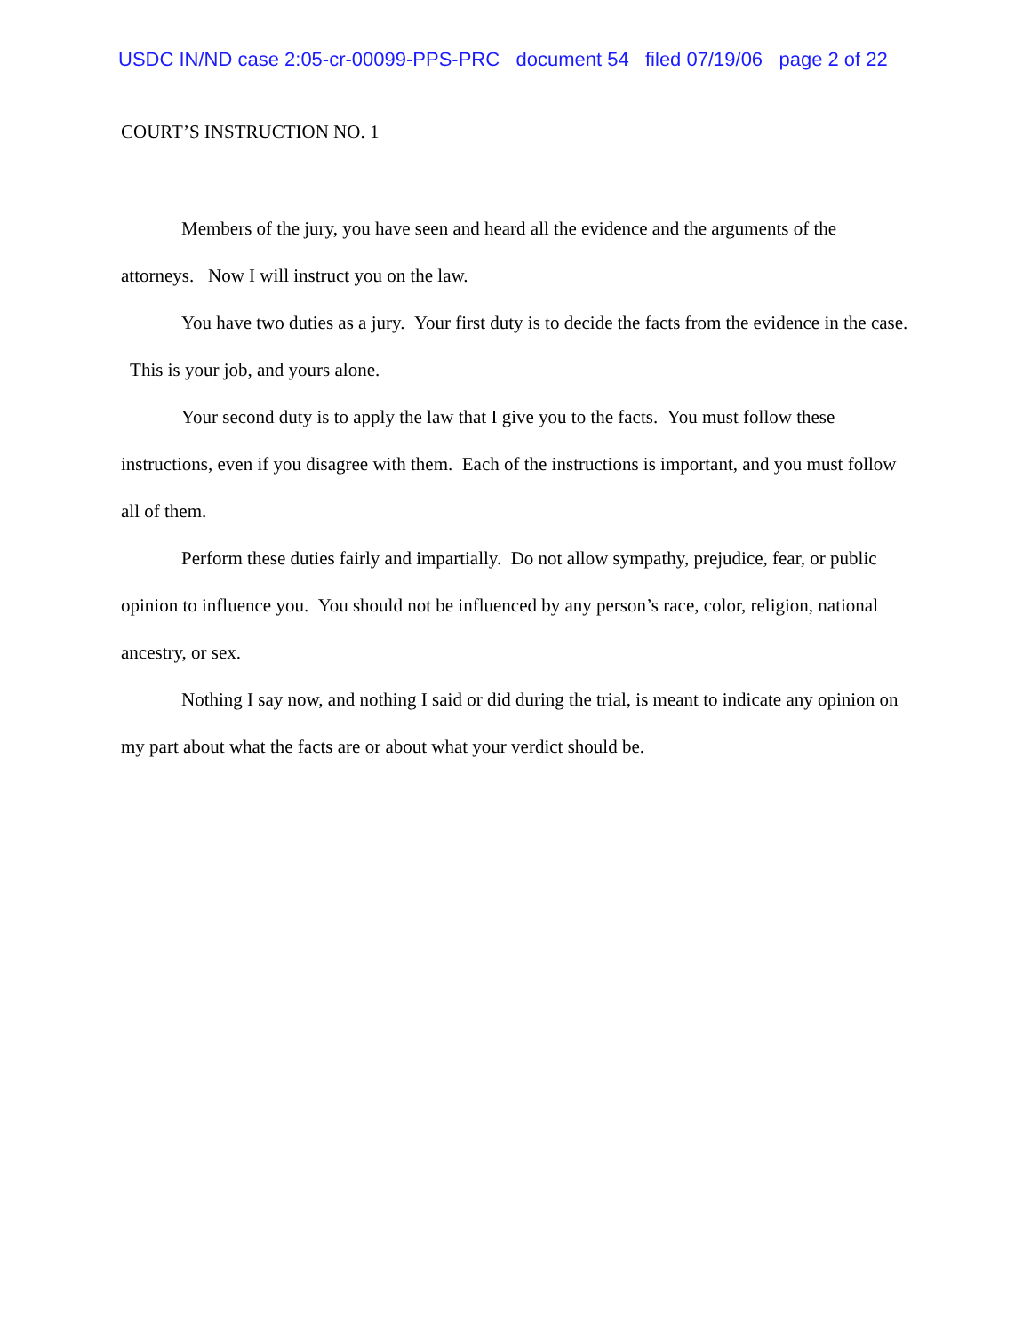USDC IN/ND case 2:05-cr-00099-PPS-PRC document 54 filed 07/19/06 page 2 of 22
COURT’S INSTRUCTION NO. 1
Members of the jury, you have seen and heard all the evidence and the arguments of the attorneys. Now I will instruct you on the law.
You have two duties as a jury. Your first duty is to decide the facts from the evidence in the case. This is your job, and yours alone.
Your second duty is to apply the law that I give you to the facts. You must follow these instructions, even if you disagree with them. Each of the instructions is important, and you must follow all of them.
Perform these duties fairly and impartially. Do not allow sympathy, prejudice, fear, or public opinion to influence you. You should not be influenced by any person’s race, color, religion, national ancestry, or sex.
Nothing I say now, and nothing I said or did during the trial, is meant to indicate any opinion on my part about what the facts are or about what your verdict should be.